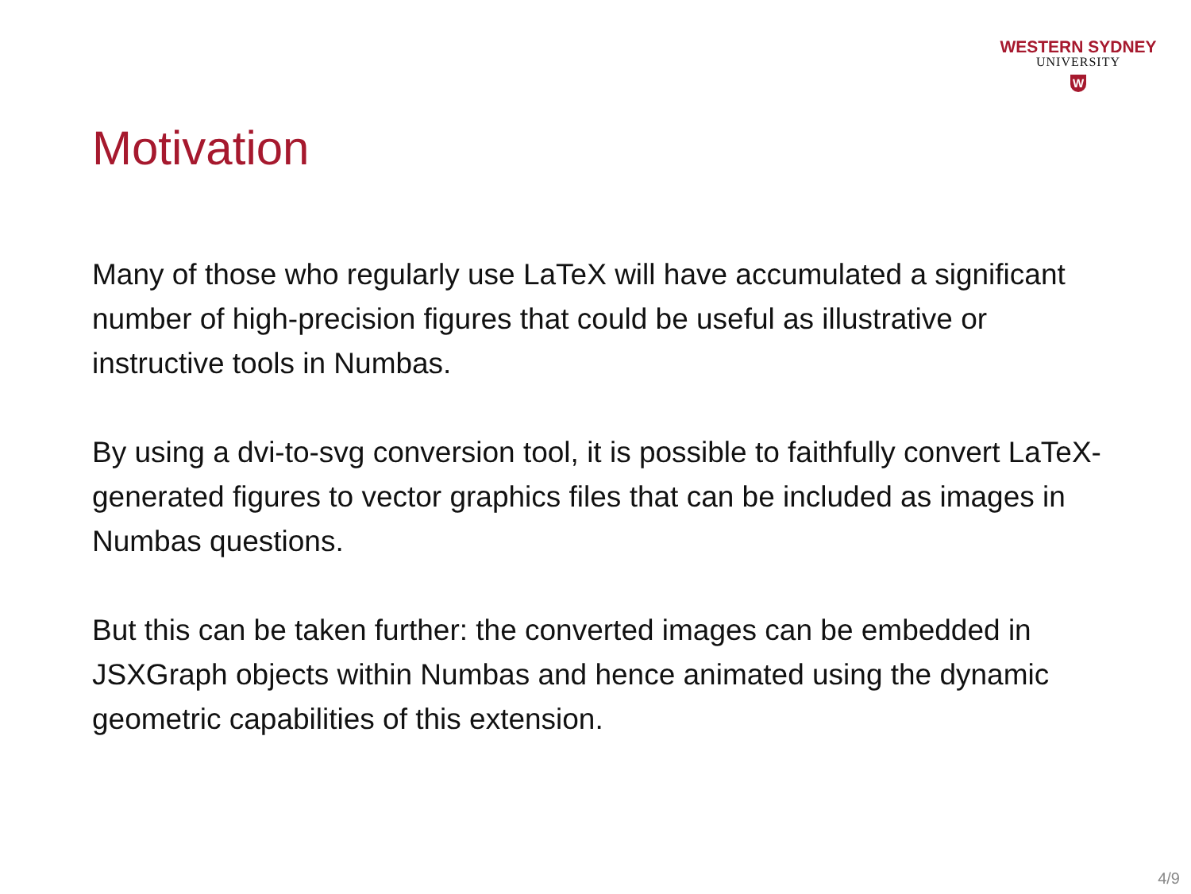WESTERN SYDNEY
UNIVERSITY
W
Motivation
Many of those who regularly use LaTeX will have accumulated a significant number of high-precision figures that could be useful as illustrative or instructive tools in Numbas.
By using a dvi-to-svg conversion tool, it is possible to faithfully convert LaTeX-generated figures to vector graphics files that can be included as images in Numbas questions.
But this can be taken further: the converted images can be embedded in JSXGraph objects within Numbas and hence animated using the dynamic geometric capabilities of this extension.
4/9